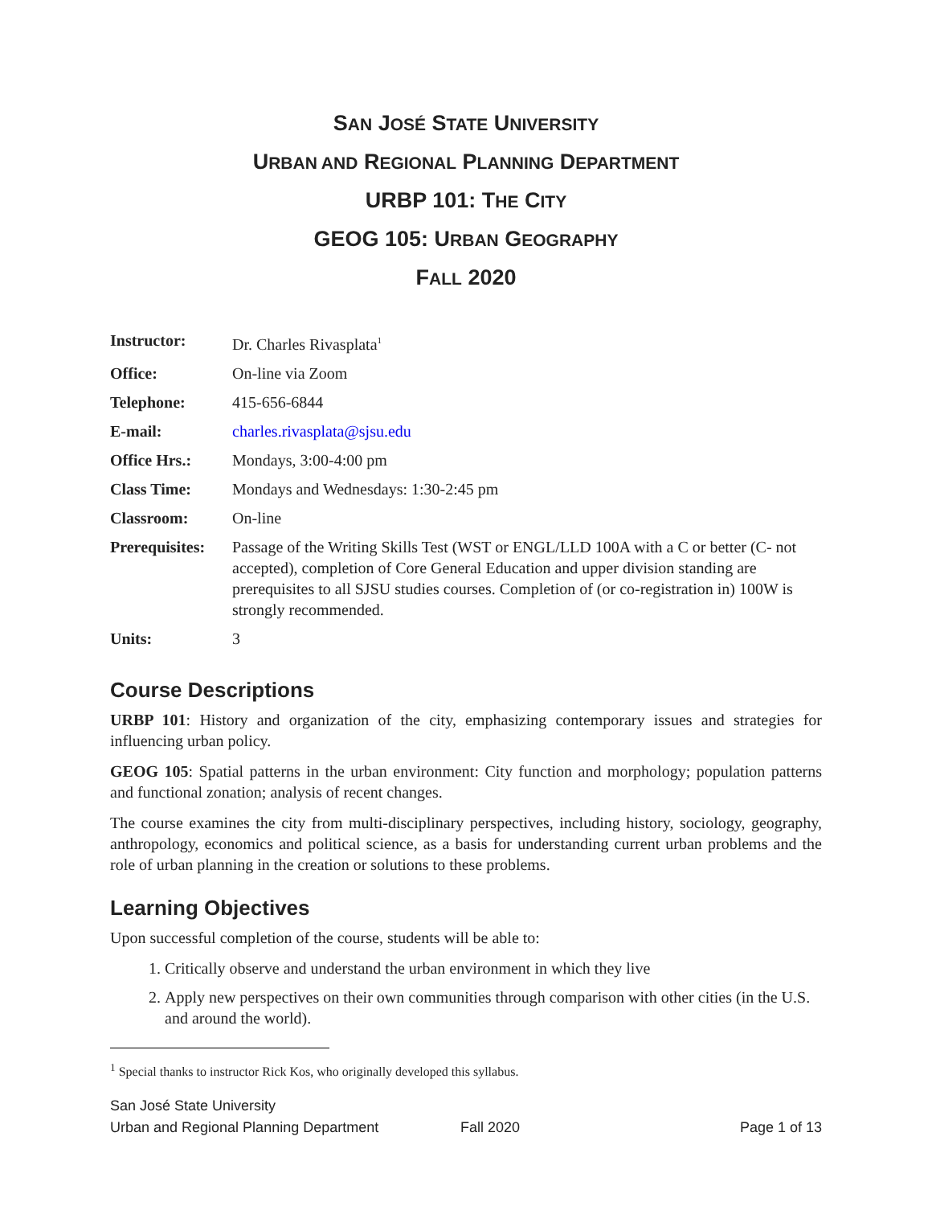SAN JOSÉ STATE UNIVERSITY
URBAN AND REGIONAL PLANNING DEPARTMENT
URBP 101: THE CITY
GEOG 105: URBAN GEOGRAPHY
FALL 2020
| Instructor: | Dr. Charles Rivasplata<sup>1</sup> |
| Office: | On-line via Zoom |
| Telephone: | 415-656-6844 |
| E-mail: | charles.rivasplata@sjsu.edu |
| Office Hrs.: | Mondays, 3:00-4:00 pm |
| Class Time: | Mondays and Wednesdays: 1:30-2:45 pm |
| Classroom: | On-line |
| Prerequisites: | Passage of the Writing Skills Test (WST or ENGL/LLD 100A with a C or better (C- not accepted), completion of Core General Education and upper division standing are prerequisites to all SJSU studies courses. Completion of (or co-registration in) 100W is strongly recommended. |
| Units: | 3 |
Course Descriptions
URBP 101: History and organization of the city, emphasizing contemporary issues and strategies for influencing urban policy.
GEOG 105: Spatial patterns in the urban environment: City function and morphology; population patterns and functional zonation; analysis of recent changes.
The course examines the city from multi-disciplinary perspectives, including history, sociology, geography, anthropology, economics and political science, as a basis for understanding current urban problems and the role of urban planning in the creation or solutions to these problems.
Learning Objectives
Upon successful completion of the course, students will be able to:
1. Critically observe and understand the urban environment in which they live
2. Apply new perspectives on their own communities through comparison with other cities (in the U.S. and around the world).
<sup>1</sup> Special thanks to instructor Rick Kos, who originally developed this syllabus.
San José State University
Urban and Regional Planning Department Fall 2020 Page 1 of 13